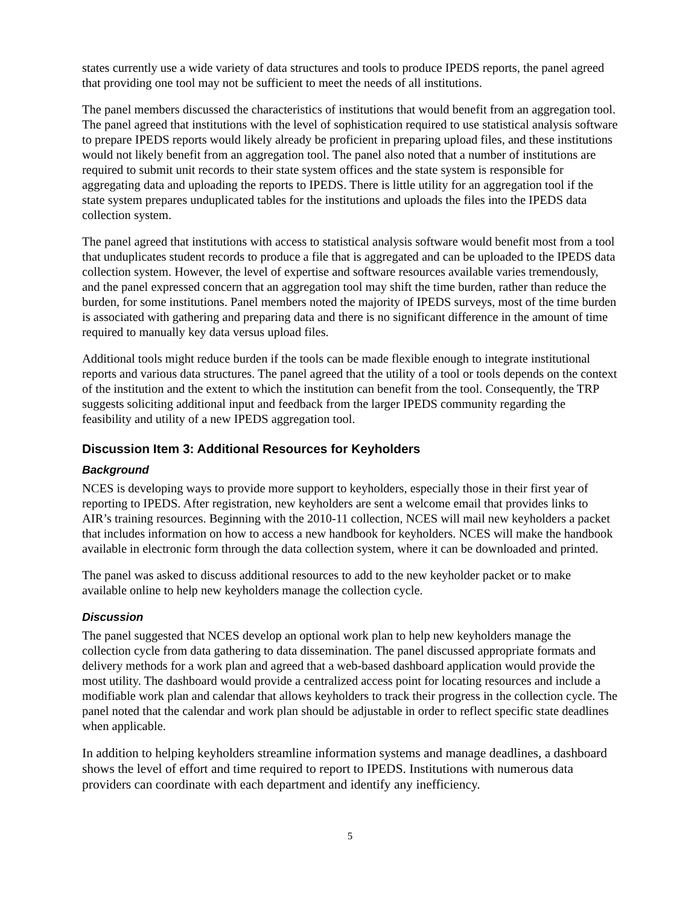states currently use a wide variety of data structures and tools to produce IPEDS reports, the panel agreed that providing one tool may not be sufficient to meet the needs of all institutions.
The panel members discussed the characteristics of institutions that would benefit from an aggregation tool. The panel agreed that institutions with the level of sophistication required to use statistical analysis software to prepare IPEDS reports would likely already be proficient in preparing upload files, and these institutions would not likely benefit from an aggregation tool. The panel also noted that a number of institutions are required to submit unit records to their state system offices and the state system is responsible for aggregating data and uploading the reports to IPEDS. There is little utility for an aggregation tool if the state system prepares unduplicated tables for the institutions and uploads the files into the IPEDS data collection system.
The panel agreed that institutions with access to statistical analysis software would benefit most from a tool that unduplicates student records to produce a file that is aggregated and can be uploaded to the IPEDS data collection system. However, the level of expertise and software resources available varies tremendously, and the panel expressed concern that an aggregation tool may shift the time burden, rather than reduce the burden, for some institutions. Panel members noted the majority of IPEDS surveys, most of the time burden is associated with gathering and preparing data and there is no significant difference in the amount of time required to manually key data versus upload files.
Additional tools might reduce burden if the tools can be made flexible enough to integrate institutional reports and various data structures. The panel agreed that the utility of a tool or tools depends on the context of the institution and the extent to which the institution can benefit from the tool. Consequently, the TRP suggests soliciting additional input and feedback from the larger IPEDS community regarding the feasibility and utility of a new IPEDS aggregation tool.
Discussion Item 3: Additional Resources for Keyholders
Background
NCES is developing ways to provide more support to keyholders, especially those in their first year of reporting to IPEDS. After registration, new keyholders are sent a welcome email that provides links to AIR’s training resources. Beginning with the 2010-11 collection, NCES will mail new keyholders a packet that includes information on how to access a new handbook for keyholders. NCES will make the handbook available in electronic form through the data collection system, where it can be downloaded and printed.
The panel was asked to discuss additional resources to add to the new keyholder packet or to make available online to help new keyholders manage the collection cycle.
Discussion
The panel suggested that NCES develop an optional work plan to help new keyholders manage the collection cycle from data gathering to data dissemination. The panel discussed appropriate formats and delivery methods for a work plan and agreed that a web-based dashboard application would provide the most utility. The dashboard would provide a centralized access point for locating resources and include a modifiable work plan and calendar that allows keyholders to track their progress in the collection cycle. The panel noted that the calendar and work plan should be adjustable in order to reflect specific state deadlines when applicable.
In addition to helping keyholders streamline information systems and manage deadlines, a dashboard shows the level of effort and time required to report to IPEDS. Institutions with numerous data providers can coordinate with each department and identify any inefficiency.
5